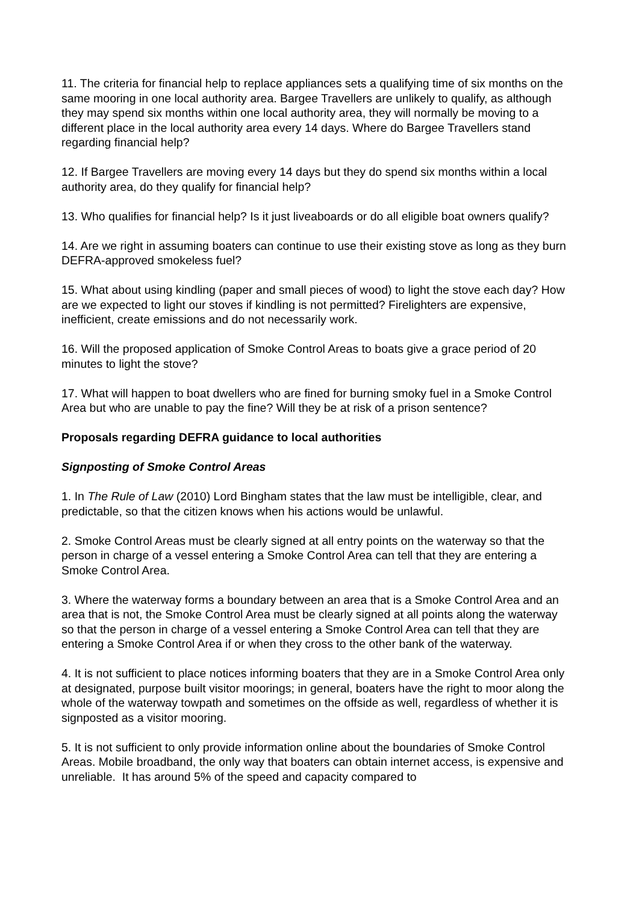11. The criteria for financial help to replace appliances sets a qualifying time of six months on the same mooring in one local authority area. Bargee Travellers are unlikely to qualify, as although they may spend six months within one local authority area, they will normally be moving to a different place in the local authority area every 14 days. Where do Bargee Travellers stand regarding financial help?
12. If Bargee Travellers are moving every 14 days but they do spend six months within a local authority area, do they qualify for financial help?
13. Who qualifies for financial help? Is it just liveaboards or do all eligible boat owners qualify?
14. Are we right in assuming boaters can continue to use their existing stove as long as they burn DEFRA-approved smokeless fuel?
15. What about using kindling (paper and small pieces of wood) to light the stove each day? How are we expected to light our stoves if kindling is not permitted? Firelighters are expensive, inefficient, create emissions and do not necessarily work.
16. Will the proposed application of Smoke Control Areas to boats give a grace period of 20 minutes to light the stove?
17. What will happen to boat dwellers who are fined for burning smoky fuel in a Smoke Control Area but who are unable to pay the fine? Will they be at risk of a prison sentence?
Proposals regarding DEFRA guidance to local authorities
Signposting of Smoke Control Areas
1. In The Rule of Law (2010) Lord Bingham states that the law must be intelligible, clear, and predictable, so that the citizen knows when his actions would be unlawful.
2. Smoke Control Areas must be clearly signed at all entry points on the waterway so that the person in charge of a vessel entering a Smoke Control Area can tell that they are entering a Smoke Control Area.
3. Where the waterway forms a boundary between an area that is a Smoke Control Area and an area that is not, the Smoke Control Area must be clearly signed at all points along the waterway so that the person in charge of a vessel entering a Smoke Control Area can tell that they are entering a Smoke Control Area if or when they cross to the other bank of the waterway.
4. It is not sufficient to place notices informing boaters that they are in a Smoke Control Area only at designated, purpose built visitor moorings; in general, boaters have the right to moor along the whole of the waterway towpath and sometimes on the offside as well, regardless of whether it is signposted as a visitor mooring.
5. It is not sufficient to only provide information online about the boundaries of Smoke Control Areas. Mobile broadband, the only way that boaters can obtain internet access, is expensive and unreliable. It has around 5% of the speed and capacity compared to